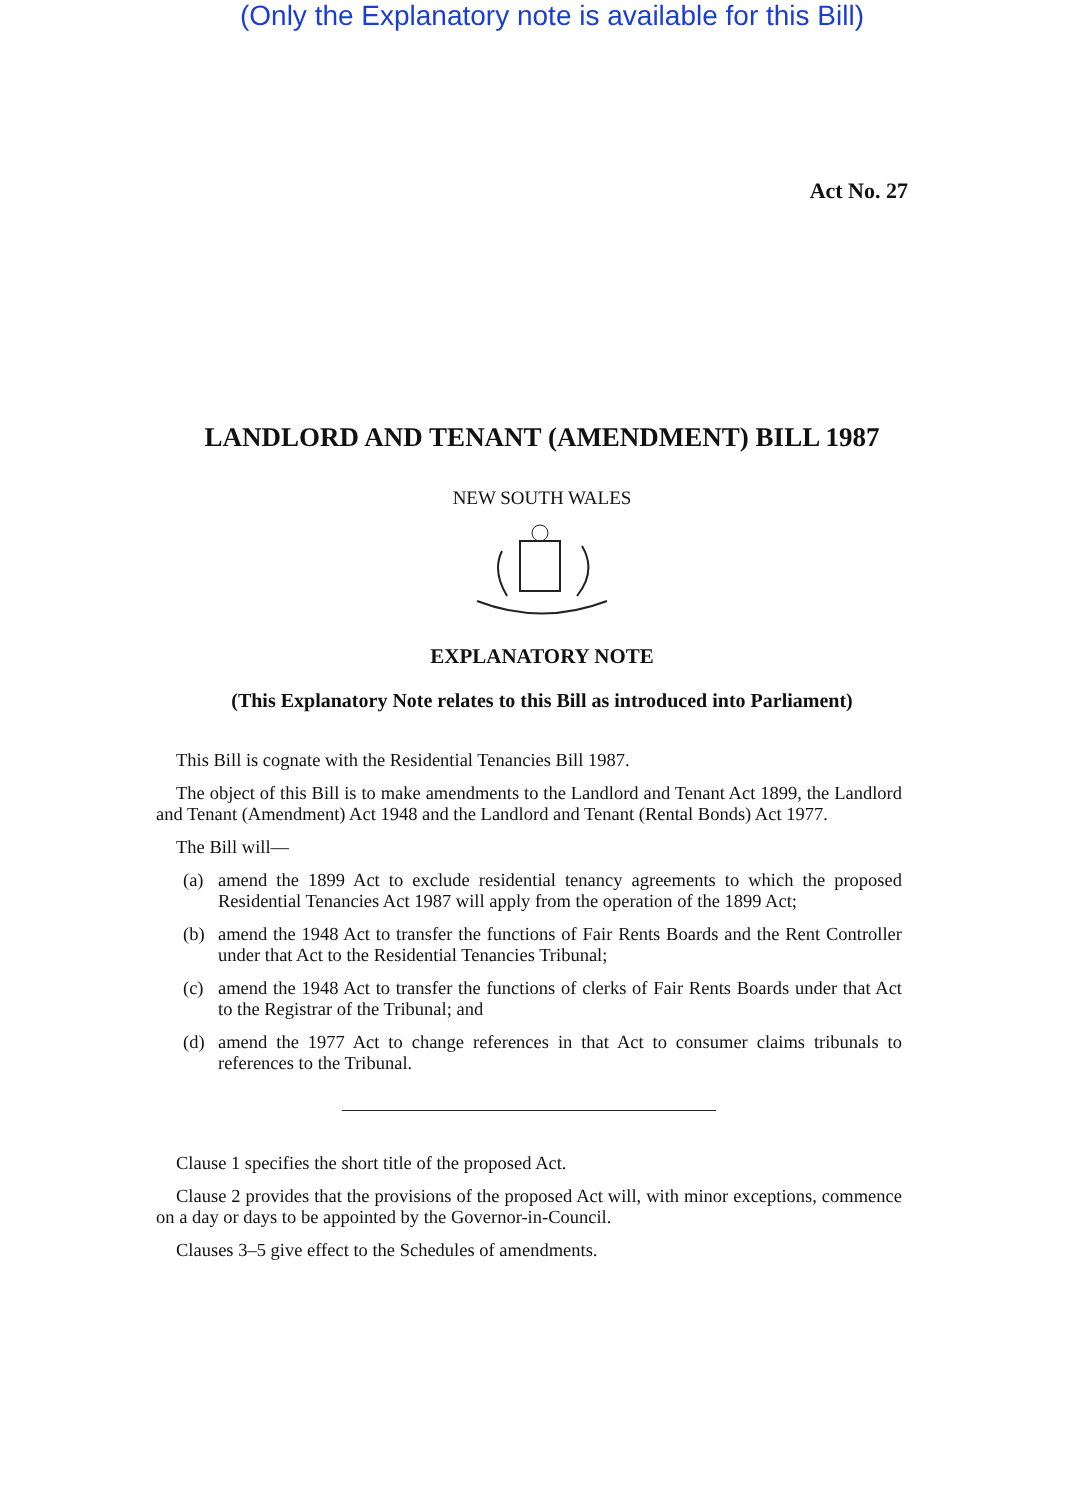(Only the Explanatory note is available for this Bill)
Act No. 27
LANDLORD AND TENANT (AMENDMENT) BILL 1987
NEW SOUTH WALES
EXPLANATORY NOTE
(This Explanatory Note relates to this Bill as introduced into Parliament)
This Bill is cognate with the Residential Tenancies Bill 1987.
The object of this Bill is to make amendments to the Landlord and Tenant Act 1899, the Landlord and Tenant (Amendment) Act 1948 and the Landlord and Tenant (Rental Bonds) Act 1977.
The Bill will—
(a) amend the 1899 Act to exclude residential tenancy agreements to which the proposed Residential Tenancies Act 1987 will apply from the operation of the 1899 Act;
(b) amend the 1948 Act to transfer the functions of Fair Rents Boards and the Rent Controller under that Act to the Residential Tenancies Tribunal;
(c) amend the 1948 Act to transfer the functions of clerks of Fair Rents Boards under that Act to the Registrar of the Tribunal; and
(d) amend the 1977 Act to change references in that Act to consumer claims tribunals to references to the Tribunal.
Clause 1 specifies the short title of the proposed Act.
Clause 2 provides that the provisions of the proposed Act will, with minor exceptions, commence on a day or days to be appointed by the Governor-in-Council.
Clauses 3–5 give effect to the Schedules of amendments.